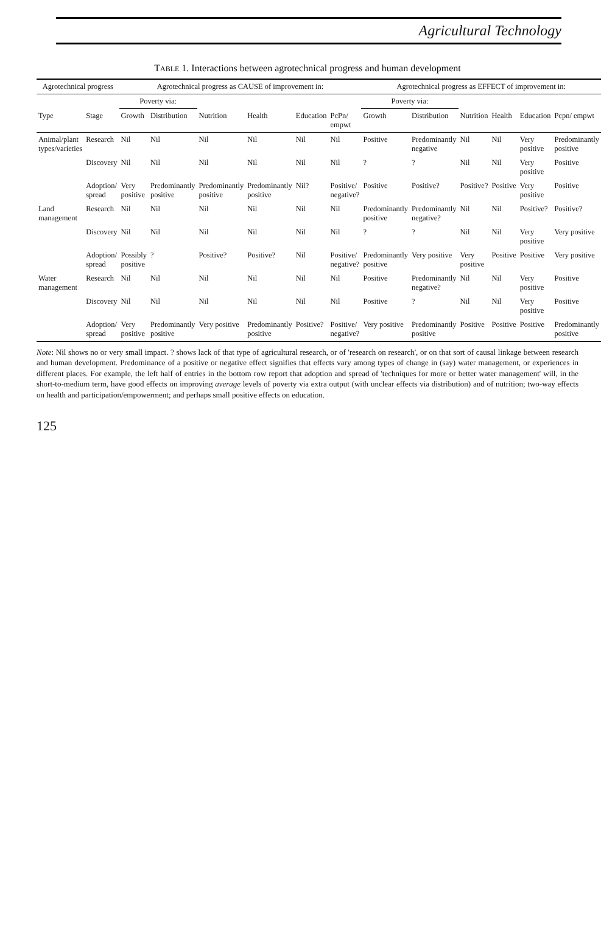Agricultural Technology
TABLE 1. Interactions between agrotechnical progress and human development
| Agrotechnical progress | | Agrotechnical progress as CAUSE of improvement in: | | | | | | Agrotechnical progress as EFFECT of improvement in: | | | | | |
| --- | --- | --- | --- | --- | --- | --- | --- | --- | --- | --- | --- | --- | --- |
| | | Poverty via: | | | | | | Poverty via: | | | | | |
| Type | Stage | Growth | Distribution | Nutrition | Health | Education | PcPn/ empwt | Growth | Distribution | Nutrition | Health | Education | Pcpn/ empwt |
| Animal/plant types/varieties | Research | Nil | Nil | Nil | Nil | Nil | Nil | Positive | Predominantly negative | Nil | Nil | Very positive | Predominantly positive |
| | Discovery | Nil | Nil | Nil | Nil | Nil | Nil | ? | ? | Nil | Nil | Very positive | Positive |
| | Adoption/ spread | Very positive | Predominantly positive | Predominantly positive | Predominantly positive | Nil? | Positive/ negative? | Positive | Positive? | Positive? | Positive | Very positive | Positive |
| Land management | Research | Nil | Nil | Nil | Nil | Nil | Nil | Predominantly positive | Predominantly negative? | Nil | Nil | Positive? | Positive? |
| | Discovery | Nil | Nil | Nil | Nil | Nil | Nil | ? | ? | Nil | Nil | Very positive | Very positive |
| | Adoption/ spread | Possibly positive | ? | Positive? | Positive? | Nil | Positive/ negative? | Predominantly positive | Very positive | Very positive | Positive | Positive | Very positive |
| Water management | Research | Nil | Nil | Nil | Nil | Nil | Nil | Positive | Predominantly negative? | Nil | Nil | Very positive | Positive |
| | Discovery | Nil | Nil | Nil | Nil | Nil | Nil | Positive | ? | Nil | Nil | Very positive | Positive |
| | Adoption/ spread | Very positive | Predominantly positive | Very positive | Predominantly positive | Positive? | Positive/ negative? | Very positive | Predominantly positive | Positive | Positive | Positive | Predominantly positive |
Note: Nil shows no or very small impact. ? shows lack of that type of agricultural research, or of 'research on research', or on that sort of causal linkage between research and human development. Predominance of a positive or negative effect signifies that effects vary among types of change in (say) water management, or experiences in different places. For example, the left half of entries in the bottom row report that adoption and spread of 'techniques for more or better water management' will, in the short-to-medium term, have good effects on improving average levels of poverty via extra output (with unclear effects via distribution) and of nutrition; two-way effects on health and participation/empowerment; and perhaps small positive effects on education.
125